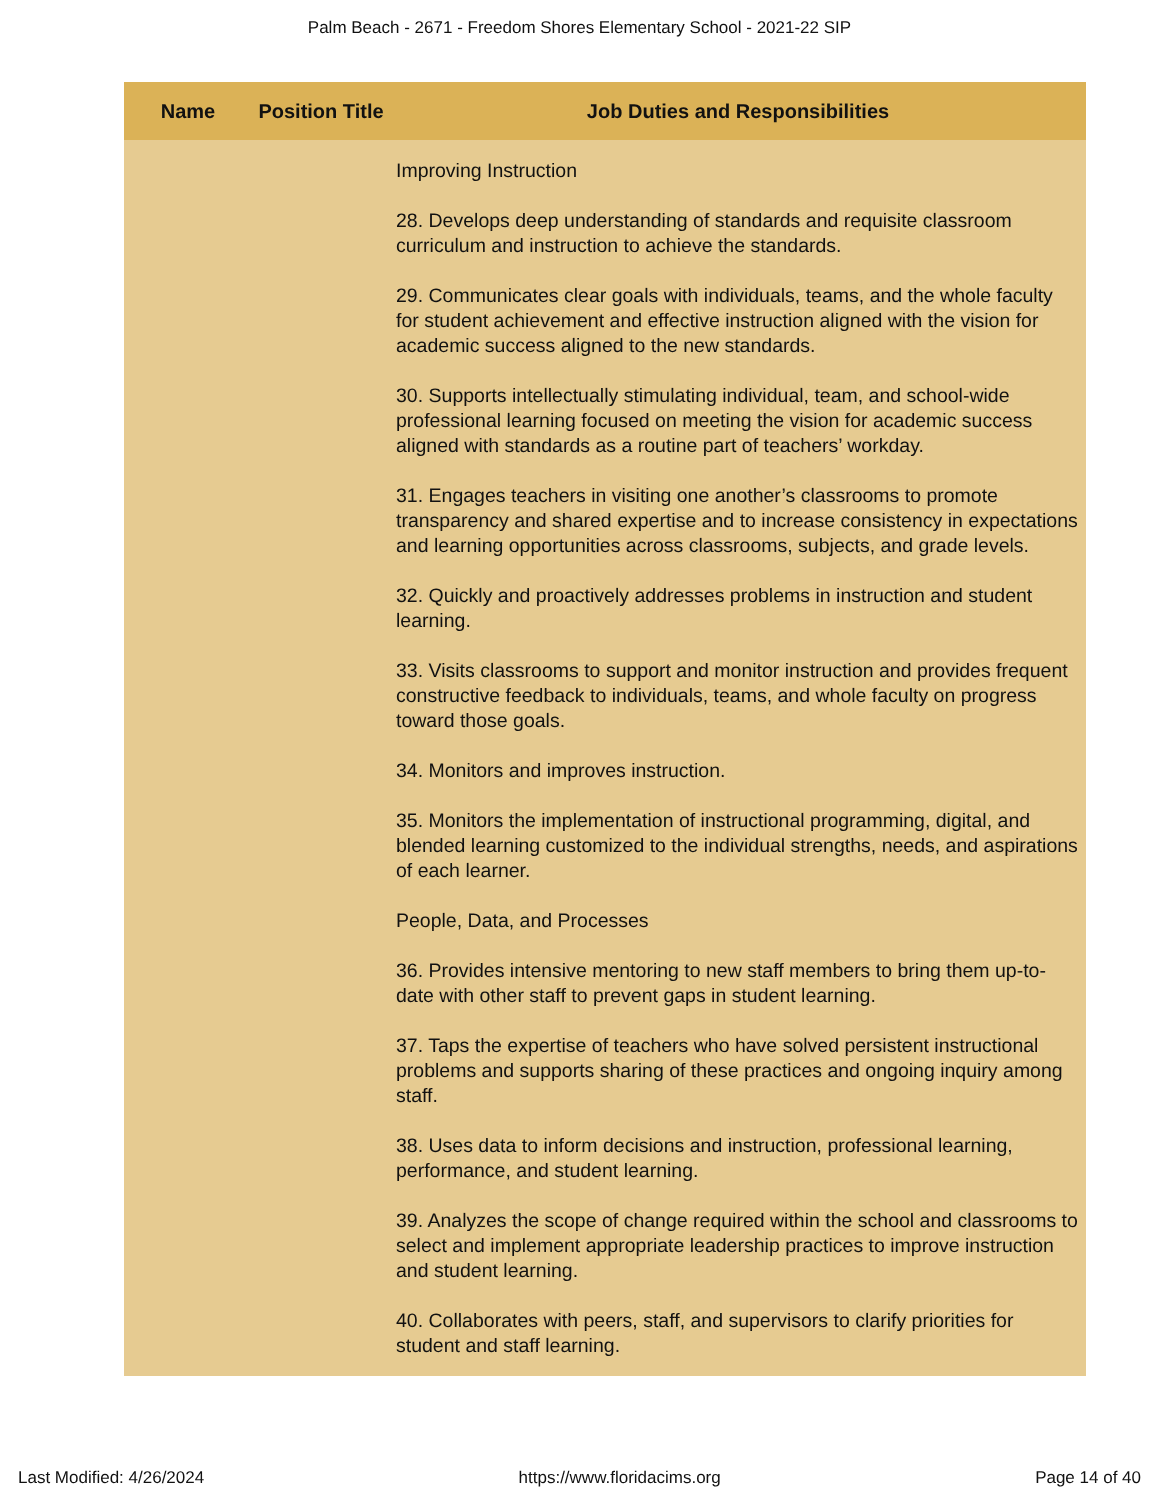Palm Beach - 2671 - Freedom Shores Elementary School - 2021-22 SIP
| Name | Position Title | Job Duties and Responsibilities |
| --- | --- | --- |
| | | Improving Instruction 28. Develops deep understanding of standards and requisite classroom curriculum and instruction to achieve the standards. 29. Communicates clear goals with individuals, teams, and the whole faculty for student achievement and effective instruction aligned with the vision for academic success aligned to the new standards. 30. Supports intellectually stimulating individual, team, and school-wide professional learning focused on meeting the vision for academic success aligned with standards as a routine part of teachers’ workday. 31. Engages teachers in visiting one another’s classrooms to promote transparency and shared expertise and to increase consistency in expectations and learning opportunities across classrooms, subjects, and grade levels. 32. Quickly and proactively addresses problems in instruction and student learning. 33. Visits classrooms to support and monitor instruction and provides frequent constructive feedback to individuals, teams, and whole faculty on progress toward those goals. 34. Monitors and improves instruction. 35. Monitors the implementation of instructional programming, digital, and blended learning customized to the individual strengths, needs, and aspirations of each learner. People, Data, and Processes 36. Provides intensive mentoring to new staff members to bring them up-to-date with other staff to prevent gaps in student learning. 37. Taps the expertise of teachers who have solved persistent instructional problems and supports sharing of these practices and ongoing inquiry among staff. 38. Uses data to inform decisions and instruction, professional learning, performance, and student learning. 39. Analyzes the scope of change required within the school and classrooms to select and implement appropriate leadership practices to improve instruction and student learning. 40. Collaborates with peers, staff, and supervisors to clarify priorities for student and staff learning. |
Last Modified: 4/26/2024 https://www.floridacims.org Page 14 of 40